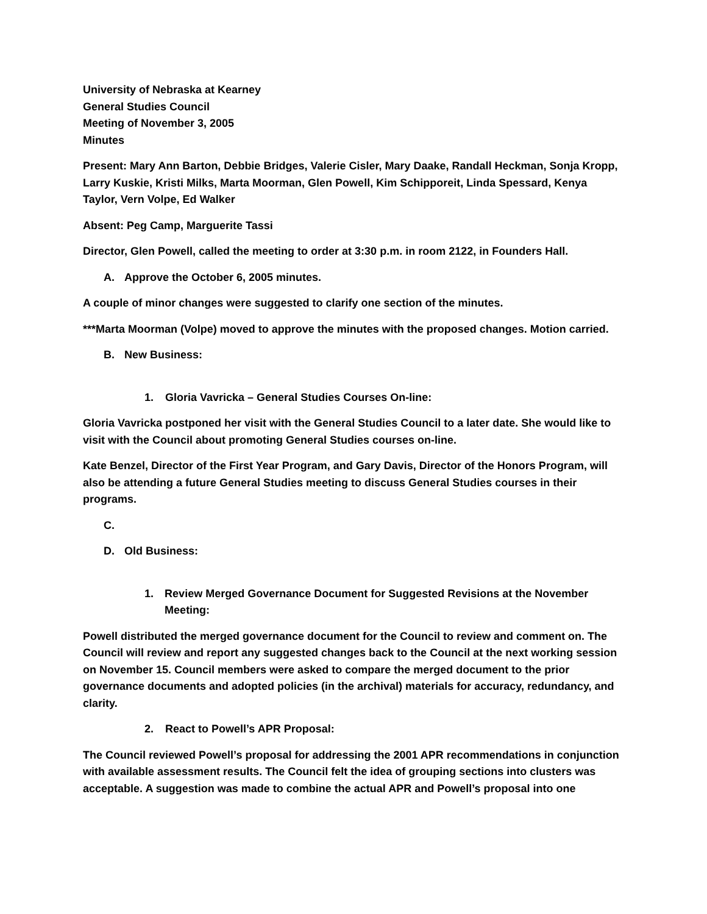University of Nebraska at Kearney
General Studies Council
Meeting of November 3, 2005
Minutes
Present: Mary Ann Barton, Debbie Bridges, Valerie Cisler, Mary Daake, Randall Heckman, Sonja Kropp, Larry Kuskie, Kristi Milks, Marta Moorman, Glen Powell, Kim Schipporeit, Linda Spessard, Kenya Taylor, Vern Volpe, Ed Walker
Absent: Peg Camp, Marguerite Tassi
Director, Glen Powell, called the meeting to order at 3:30 p.m. in room 2122, in Founders Hall.
A. Approve the October 6, 2005 minutes.
A couple of minor changes were suggested to clarify one section of the minutes.
***Marta Moorman (Volpe) moved to approve the minutes with the proposed changes. Motion carried.
B. New Business:
1. Gloria Vavricka – General Studies Courses On-line:
Gloria Vavricka postponed her visit with the General Studies Council to a later date. She would like to visit with the Council about promoting General Studies courses on-line.
Kate Benzel, Director of the First Year Program, and Gary Davis, Director of the Honors Program, will also be attending a future General Studies meeting to discuss General Studies courses in their programs.
C.
D. Old Business:
1. Review Merged Governance Document for Suggested Revisions at the November Meeting:
Powell distributed the merged governance document for the Council to review and comment on. The Council will review and report any suggested changes back to the Council at the next working session on November 15. Council members were asked to compare the merged document to the prior governance documents and adopted policies (in the archival) materials for accuracy, redundancy, and clarity.
2. React to Powell’s APR Proposal:
The Council reviewed Powell’s proposal for addressing the 2001 APR recommendations in conjunction with available assessment results. The Council felt the idea of grouping sections into clusters was acceptable. A suggestion was made to combine the actual APR and Powell’s proposal into one